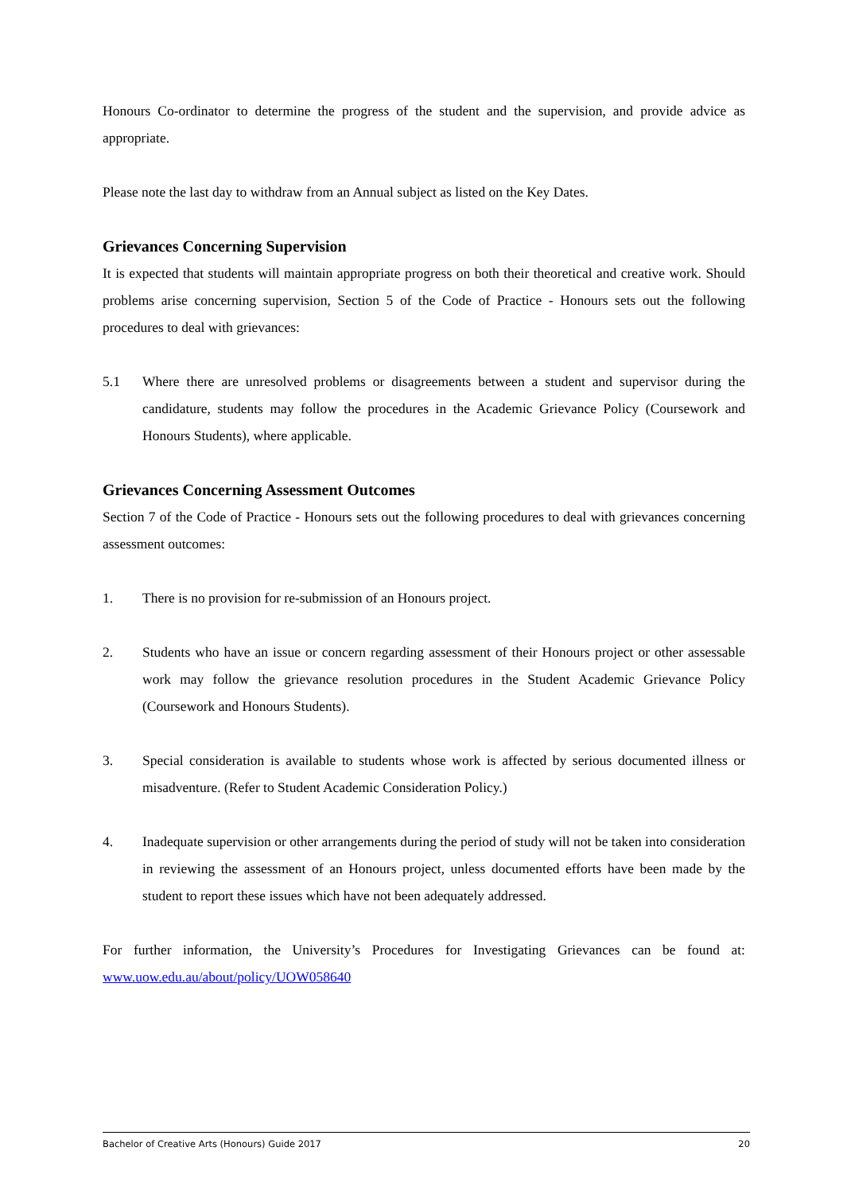Honours Co-ordinator to determine the progress of the student and the supervision, and provide advice as appropriate.
Please note the last day to withdraw from an Annual subject as listed on the Key Dates.
Grievances Concerning Supervision
It is expected that students will maintain appropriate progress on both their theoretical and creative work. Should problems arise concerning supervision, Section 5 of the Code of Practice - Honours sets out the following procedures to deal with grievances:
5.1 Where there are unresolved problems or disagreements between a student and supervisor during the candidature, students may follow the procedures in the Academic Grievance Policy (Coursework and Honours Students), where applicable.
Grievances Concerning Assessment Outcomes
Section 7 of the Code of Practice - Honours sets out the following procedures to deal with grievances concerning assessment outcomes:
1. There is no provision for re-submission of an Honours project.
2. Students who have an issue or concern regarding assessment of their Honours project or other assessable work may follow the grievance resolution procedures in the Student Academic Grievance Policy (Coursework and Honours Students).
3. Special consideration is available to students whose work is affected by serious documented illness or misadventure. (Refer to Student Academic Consideration Policy.)
4. Inadequate supervision or other arrangements during the period of study will not be taken into consideration in reviewing the assessment of an Honours project, unless documented efforts have been made by the student to report these issues which have not been adequately addressed.
For further information, the University’s Procedures for Investigating Grievances can be found at: www.uow.edu.au/about/policy/UOW058640
Bachelor of Creative Arts (Honours) Guide 2017 20